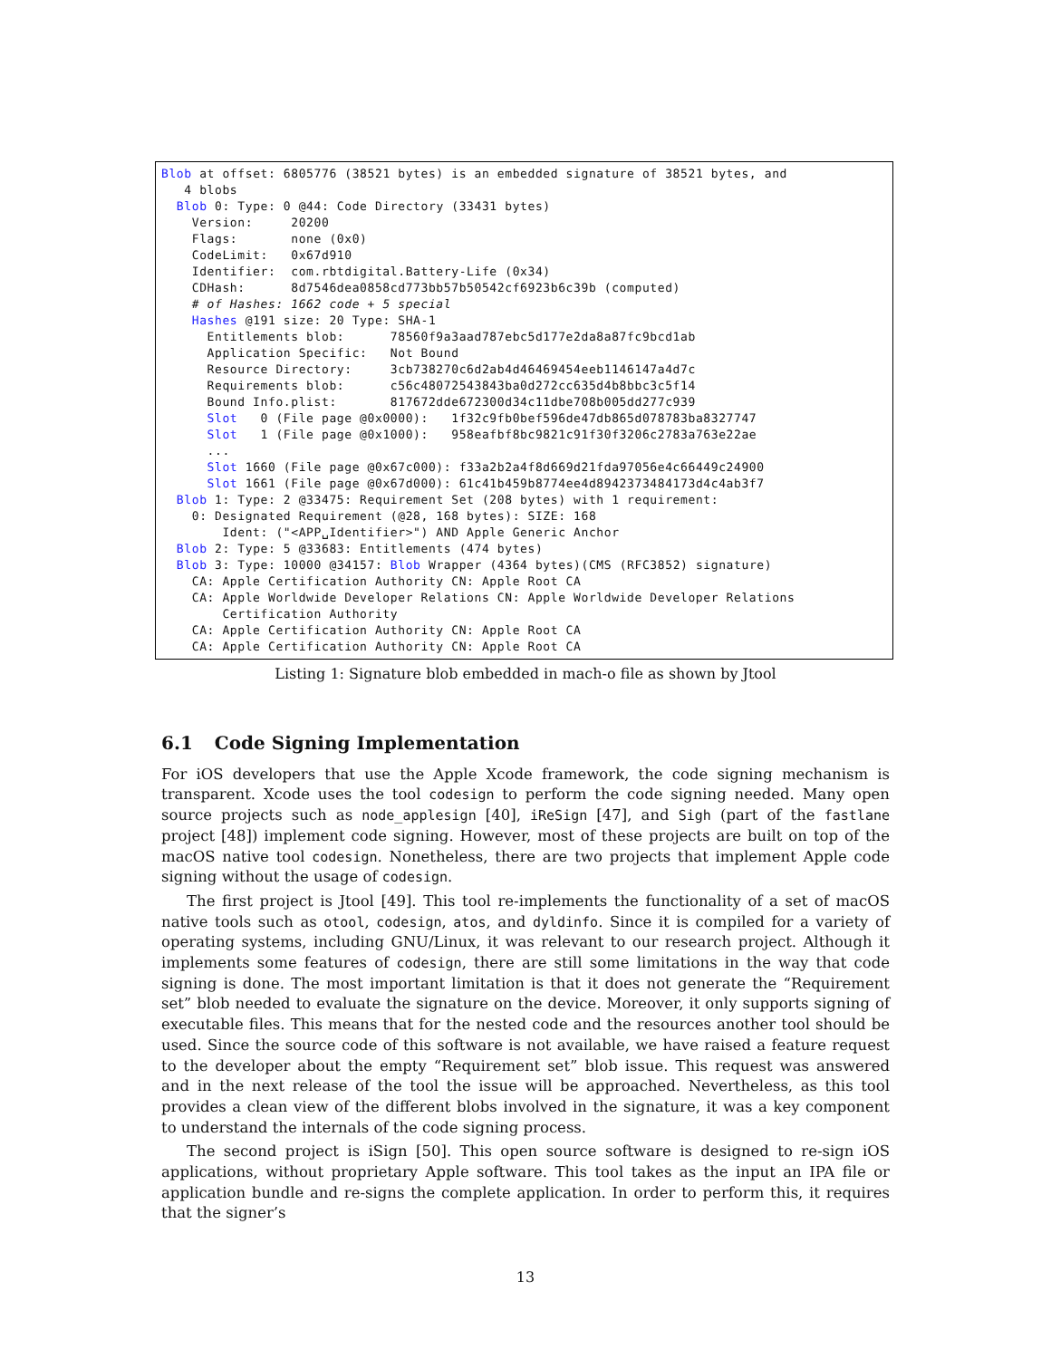Blob at offset: 6805776 (38521 bytes) is an embedded signature of 38521 bytes, and 4 blobs Blob 0: Type: 0 @44: Code Directory (33431 bytes) Version: 20200 Flags: none (0x0) CodeLimit: 0x67d910 Identifier: com.rbtdigital.Battery-Life (0x34) CDHash: 8d7546dea0858cd773bb57b50542cf6923b6c39b (computed) # of Hashes: 1662 code + 5 special Hashes @191 size: 20 Type: SHA-1 Entitlements blob: 78560f9a3aad787ebc5d177e2da8a87fc9bcd1ab Application Specific: Not Bound Resource Directory: 3cb738270c6d2ab4d46469454eeb1146147a4d7c Requirements blob: c56c48072543843ba0d272cc635d4b8bbc3c5f14 Bound Info.plist: 817672dde672300d34c11dbe708b005dd277c939 Slot 0 (File page @0x0000): 1f32c9fb0bef596de47db865d078783ba8327747 Slot 1 (File page @0x1000): 958eafbf8bc9821c91f30f3206c2783a763e22ae ... Slot 1660 (File page @0x67c000): f33a2b2a4f8d669d21fda97056e4c66449c24900 Slot 1661 (File page @0x67d000): 61c41b459b8774ee4d8942373484173d4c4ab3f7 Blob 1: Type: 2 @33475: Requirement Set (208 bytes) with 1 requirement: 0: Designated Requirement (@28, 168 bytes): SIZE: 168 Ident: ("<APP␣Identifier>") AND Apple Generic Anchor Blob 2: Type: 5 @33683: Entitlements (474 bytes) Blob 3: Type: 10000 @34157: Blob Wrapper (4364 bytes)(CMS (RFC3852) signature) CA: Apple Certification Authority CN: Apple Root CA CA: Apple Worldwide Developer Relations CN: Apple Worldwide Developer Relations Certification Authority CA: Apple Certification Authority CN: Apple Root CA CA: Apple Certification Authority CN: Apple Root CA
Listing 1: Signature blob embedded in mach-o file as shown by Jtool
6.1 Code Signing Implementation
For iOS developers that use the Apple Xcode framework, the code signing mechanism is transparent. Xcode uses the tool codesign to perform the code signing needed. Many open source projects such as node_applesign [40], iReSign [47], and Sigh (part of the fastlane project [48]) implement code signing. However, most of these projects are built on top of the macOS native tool codesign. Nonetheless, there are two projects that implement Apple code signing without the usage of codesign.
The first project is Jtool [49]. This tool re-implements the functionality of a set of macOS native tools such as otool, codesign, atos, and dyldinfo. Since it is compiled for a variety of operating systems, including GNU/Linux, it was relevant to our research project. Although it implements some features of codesign, there are still some limitations in the way that code signing is done. The most important limitation is that it does not generate the “Requirement set” blob needed to evaluate the signature on the device. Moreover, it only supports signing of executable files. This means that for the nested code and the resources another tool should be used. Since the source code of this software is not available, we have raised a feature request to the developer about the empty “Requirement set” blob issue. This request was answered and in the next release of the tool the issue will be approached. Nevertheless, as this tool provides a clean view of the different blobs involved in the signature, it was a key component to understand the internals of the code signing process.
The second project is iSign [50]. This open source software is designed to re-sign iOS applications, without proprietary Apple software. This tool takes as the input an IPA file or application bundle and re-signs the complete application. In order to perform this, it requires that the signer’s
13